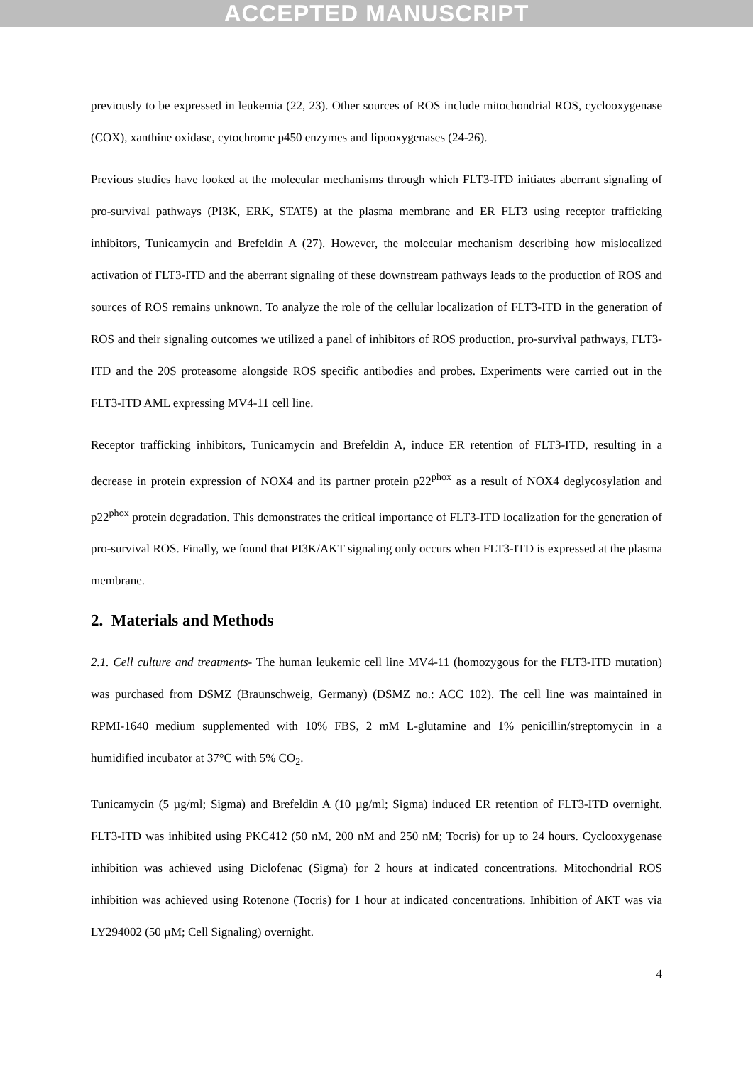ACCEPTED MANUSCRIPT
previously to be expressed in leukemia (22, 23). Other sources of ROS include mitochondrial ROS, cyclooxygenase (COX), xanthine oxidase, cytochrome p450 enzymes and lipooxygenases (24-26).
Previous studies have looked at the molecular mechanisms through which FLT3-ITD initiates aberrant signaling of pro-survival pathways (PI3K, ERK, STAT5) at the plasma membrane and ER FLT3 using receptor trafficking inhibitors, Tunicamycin and Brefeldin A (27). However, the molecular mechanism describing how mislocalized activation of FLT3-ITD and the aberrant signaling of these downstream pathways leads to the production of ROS and sources of ROS remains unknown. To analyze the role of the cellular localization of FLT3-ITD in the generation of ROS and their signaling outcomes we utilized a panel of inhibitors of ROS production, pro-survival pathways, FLT3-ITD and the 20S proteasome alongside ROS specific antibodies and probes. Experiments were carried out in the FLT3-ITD AML expressing MV4-11 cell line.
Receptor trafficking inhibitors, Tunicamycin and Brefeldin A, induce ER retention of FLT3-ITD, resulting in a decrease in protein expression of NOX4 and its partner protein p22<sup>phox</sup> as a result of NOX4 deglycosylation and p22<sup>phox</sup> protein degradation. This demonstrates the critical importance of FLT3-ITD localization for the generation of pro-survival ROS. Finally, we found that PI3K/AKT signaling only occurs when FLT3-ITD is expressed at the plasma membrane.
2. Materials and Methods
2.1. Cell culture and treatments- The human leukemic cell line MV4-11 (homozygous for the FLT3-ITD mutation) was purchased from DSMZ (Braunschweig, Germany) (DSMZ no.: ACC 102). The cell line was maintained in RPMI-1640 medium supplemented with 10% FBS, 2 mM L-glutamine and 1% penicillin/streptomycin in a humidified incubator at 37°C with 5% CO<sub>2</sub>.
Tunicamycin (5 µg/ml; Sigma) and Brefeldin A (10 µg/ml; Sigma) induced ER retention of FLT3-ITD overnight. FLT3-ITD was inhibited using PKC412 (50 nM, 200 nM and 250 nM; Tocris) for up to 24 hours. Cyclooxygenase inhibition was achieved using Diclofenac (Sigma) for 2 hours at indicated concentrations. Mitochondrial ROS inhibition was achieved using Rotenone (Tocris) for 1 hour at indicated concentrations. Inhibition of AKT was via LY294002 (50 µM; Cell Signaling) overnight.
4